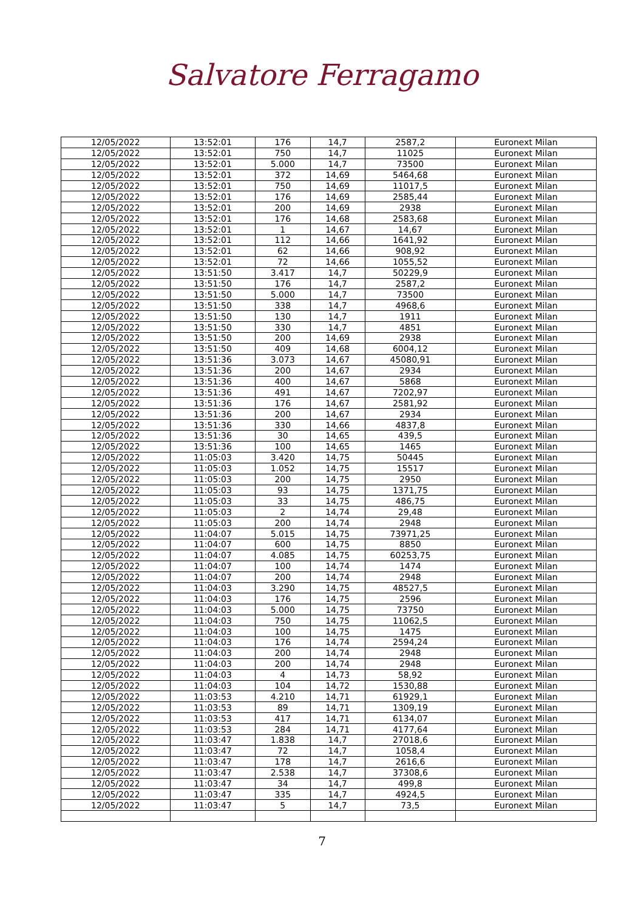Salvatore Ferragamo
| 12/05/2022 | 13:52:01 | 176 | 14,7 | 2587,2 | Euronext Milan |
| 12/05/2022 | 13:52:01 | 750 | 14,7 | 11025 | Euronext Milan |
| 12/05/2022 | 13:52:01 | 5.000 | 14,7 | 73500 | Euronext Milan |
| 12/05/2022 | 13:52:01 | 372 | 14,69 | 5464,68 | Euronext Milan |
| 12/05/2022 | 13:52:01 | 750 | 14,69 | 11017,5 | Euronext Milan |
| 12/05/2022 | 13:52:01 | 176 | 14,69 | 2585,44 | Euronext Milan |
| 12/05/2022 | 13:52:01 | 200 | 14,69 | 2938 | Euronext Milan |
| 12/05/2022 | 13:52:01 | 176 | 14,68 | 2583,68 | Euronext Milan |
| 12/05/2022 | 13:52:01 | 1 | 14,67 | 14,67 | Euronext Milan |
| 12/05/2022 | 13:52:01 | 112 | 14,66 | 1641,92 | Euronext Milan |
| 12/05/2022 | 13:52:01 | 62 | 14,66 | 908,92 | Euronext Milan |
| 12/05/2022 | 13:52:01 | 72 | 14,66 | 1055,52 | Euronext Milan |
| 12/05/2022 | 13:51:50 | 3.417 | 14,7 | 50229,9 | Euronext Milan |
| 12/05/2022 | 13:51:50 | 176 | 14,7 | 2587,2 | Euronext Milan |
| 12/05/2022 | 13:51:50 | 5.000 | 14,7 | 73500 | Euronext Milan |
| 12/05/2022 | 13:51:50 | 338 | 14,7 | 4968,6 | Euronext Milan |
| 12/05/2022 | 13:51:50 | 130 | 14,7 | 1911 | Euronext Milan |
| 12/05/2022 | 13:51:50 | 330 | 14,7 | 4851 | Euronext Milan |
| 12/05/2022 | 13:51:50 | 200 | 14,69 | 2938 | Euronext Milan |
| 12/05/2022 | 13:51:50 | 409 | 14,68 | 6004,12 | Euronext Milan |
| 12/05/2022 | 13:51:36 | 3.073 | 14,67 | 45080,91 | Euronext Milan |
| 12/05/2022 | 13:51:36 | 200 | 14,67 | 2934 | Euronext Milan |
| 12/05/2022 | 13:51:36 | 400 | 14,67 | 5868 | Euronext Milan |
| 12/05/2022 | 13:51:36 | 491 | 14,67 | 7202,97 | Euronext Milan |
| 12/05/2022 | 13:51:36 | 176 | 14,67 | 2581,92 | Euronext Milan |
| 12/05/2022 | 13:51:36 | 200 | 14,67 | 2934 | Euronext Milan |
| 12/05/2022 | 13:51:36 | 330 | 14,66 | 4837,8 | Euronext Milan |
| 12/05/2022 | 13:51:36 | 30 | 14,65 | 439,5 | Euronext Milan |
| 12/05/2022 | 13:51:36 | 100 | 14,65 | 1465 | Euronext Milan |
| 12/05/2022 | 11:05:03 | 3.420 | 14,75 | 50445 | Euronext Milan |
| 12/05/2022 | 11:05:03 | 1.052 | 14,75 | 15517 | Euronext Milan |
| 12/05/2022 | 11:05:03 | 200 | 14,75 | 2950 | Euronext Milan |
| 12/05/2022 | 11:05:03 | 93 | 14,75 | 1371,75 | Euronext Milan |
| 12/05/2022 | 11:05:03 | 33 | 14,75 | 486,75 | Euronext Milan |
| 12/05/2022 | 11:05:03 | 2 | 14,74 | 29,48 | Euronext Milan |
| 12/05/2022 | 11:05:03 | 200 | 14,74 | 2948 | Euronext Milan |
| 12/05/2022 | 11:04:07 | 5.015 | 14,75 | 73971,25 | Euronext Milan |
| 12/05/2022 | 11:04:07 | 600 | 14,75 | 8850 | Euronext Milan |
| 12/05/2022 | 11:04:07 | 4.085 | 14,75 | 60253,75 | Euronext Milan |
| 12/05/2022 | 11:04:07 | 100 | 14,74 | 1474 | Euronext Milan |
| 12/05/2022 | 11:04:07 | 200 | 14,74 | 2948 | Euronext Milan |
| 12/05/2022 | 11:04:03 | 3.290 | 14,75 | 48527,5 | Euronext Milan |
| 12/05/2022 | 11:04:03 | 176 | 14,75 | 2596 | Euronext Milan |
| 12/05/2022 | 11:04:03 | 5.000 | 14,75 | 73750 | Euronext Milan |
| 12/05/2022 | 11:04:03 | 750 | 14,75 | 11062,5 | Euronext Milan |
| 12/05/2022 | 11:04:03 | 100 | 14,75 | 1475 | Euronext Milan |
| 12/05/2022 | 11:04:03 | 176 | 14,74 | 2594,24 | Euronext Milan |
| 12/05/2022 | 11:04:03 | 200 | 14,74 | 2948 | Euronext Milan |
| 12/05/2022 | 11:04:03 | 200 | 14,74 | 2948 | Euronext Milan |
| 12/05/2022 | 11:04:03 | 4 | 14,73 | 58,92 | Euronext Milan |
| 12/05/2022 | 11:04:03 | 104 | 14,72 | 1530,88 | Euronext Milan |
| 12/05/2022 | 11:03:53 | 4.210 | 14,71 | 61929,1 | Euronext Milan |
| 12/05/2022 | 11:03:53 | 89 | 14,71 | 1309,19 | Euronext Milan |
| 12/05/2022 | 11:03:53 | 417 | 14,71 | 6134,07 | Euronext Milan |
| 12/05/2022 | 11:03:53 | 284 | 14,71 | 4177,64 | Euronext Milan |
| 12/05/2022 | 11:03:47 | 1.838 | 14,7 | 27018,6 | Euronext Milan |
| 12/05/2022 | 11:03:47 | 72 | 14,7 | 1058,4 | Euronext Milan |
| 12/05/2022 | 11:03:47 | 178 | 14,7 | 2616,6 | Euronext Milan |
| 12/05/2022 | 11:03:47 | 2.538 | 14,7 | 37308,6 | Euronext Milan |
| 12/05/2022 | 11:03:47 | 34 | 14,7 | 499,8 | Euronext Milan |
| 12/05/2022 | 11:03:47 | 335 | 14,7 | 4924,5 | Euronext Milan |
| 12/05/2022 | 11:03:47 | 5 | 14,7 | 73,5 | Euronext Milan |
7